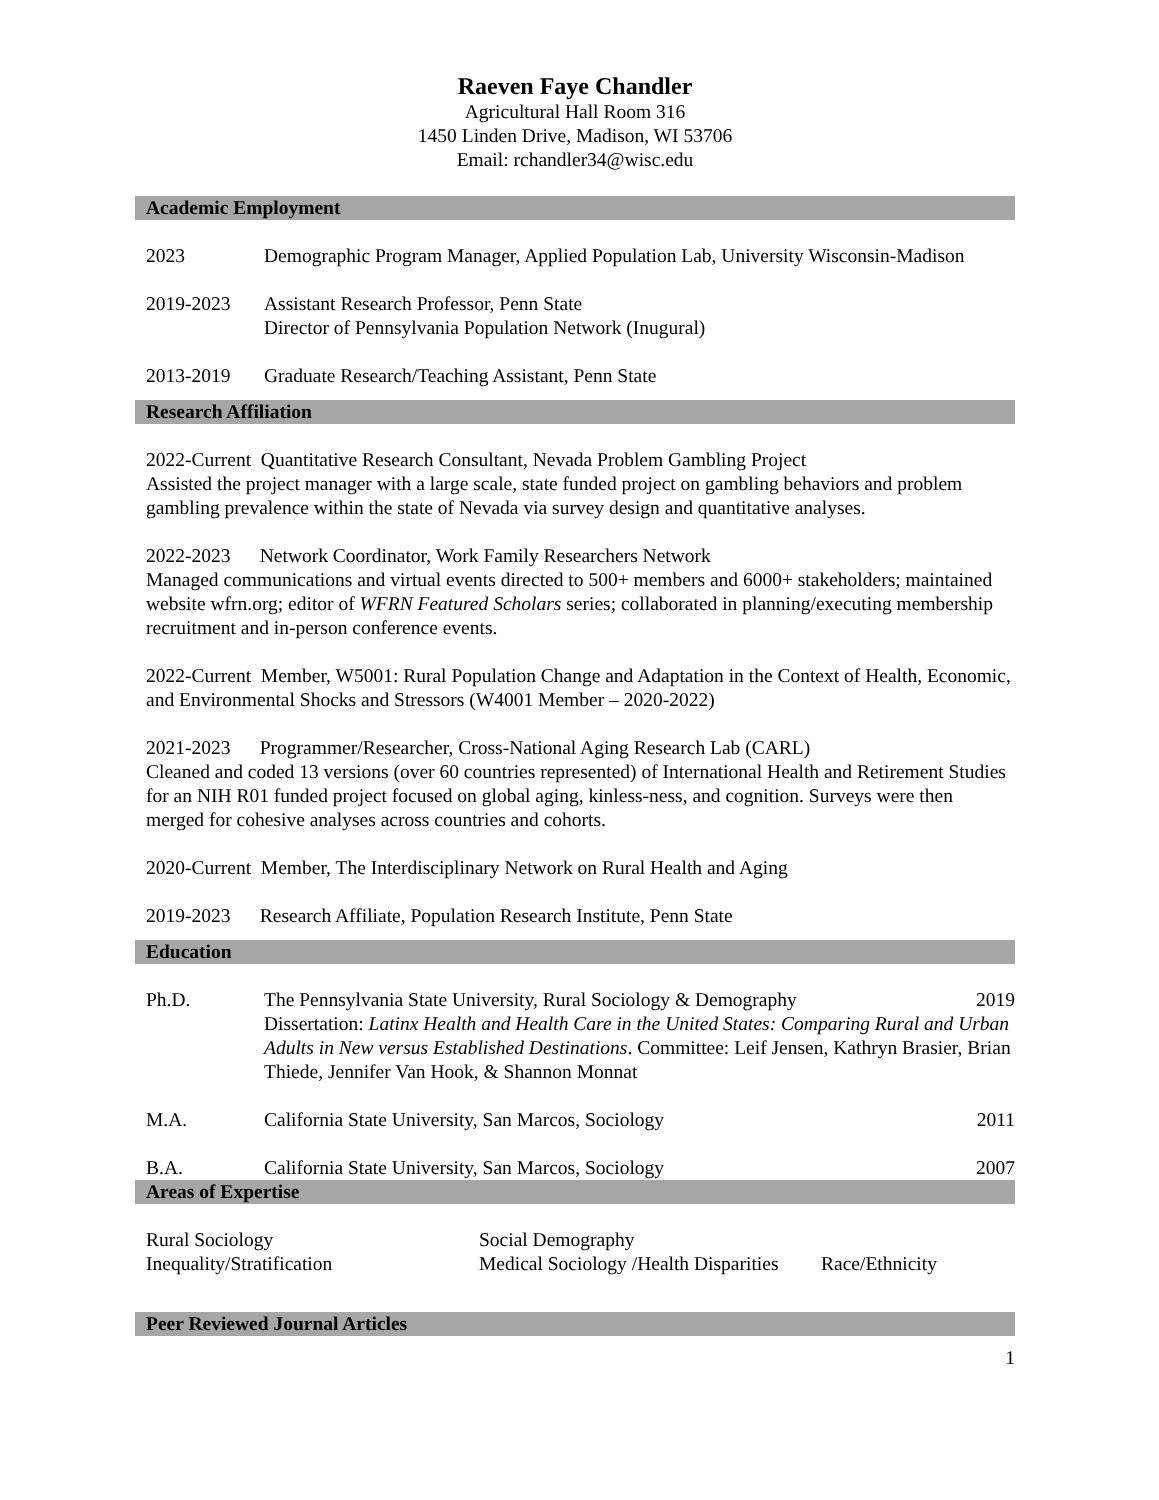Raeven Faye Chandler
Agricultural Hall Room 316
1450 Linden Drive, Madison, WI 53706
Email: rchandler34@wisc.edu
Academic Employment
2023 Demographic Program Manager, Applied Population Lab, University Wisconsin-Madison
2019-2023 Assistant Research Professor, Penn State
Director of Pennsylvania Population Network (Inugural)
2013-2019 Graduate Research/Teaching Assistant, Penn State
Research Affiliation
2022-Current Quantitative Research Consultant, Nevada Problem Gambling Project
Assisted the project manager with a large scale, state funded project on gambling behaviors and problem gambling prevalence within the state of Nevada via survey design and quantitative analyses.
2022-2023 Network Coordinator, Work Family Researchers Network
Managed communications and virtual events directed to 500+ members and 6000+ stakeholders; maintained website wfrn.org; editor of WFRN Featured Scholars series; collaborated in planning/executing membership recruitment and in-person conference events.
2022-Current Member, W5001: Rural Population Change and Adaptation in the Context of Health, Economic, and Environmental Shocks and Stressors (W4001 Member – 2020-2022)
2021-2023 Programmer/Researcher, Cross-National Aging Research Lab (CARL)
Cleaned and coded 13 versions (over 60 countries represented) of International Health and Retirement Studies for an NIH R01 funded project focused on global aging, kinless-ness, and cognition. Surveys were then merged for cohesive analyses across countries and cohorts.
2020-Current Member, The Interdisciplinary Network on Rural Health and Aging
2019-2023 Research Affiliate, Population Research Institute, Penn State
Education
Ph.D. The Pennsylvania State University, Rural Sociology & Demography 2019
Dissertation: Latinx Health and Health Care in the United States: Comparing Rural and Urban Adults in New versus Established Destinations. Committee: Leif Jensen, Kathryn Brasier, Brian Thiede, Jennifer Van Hook, & Shannon Monnat
M.A. California State University, San Marcos, Sociology 2011
B.A. California State University, San Marcos, Sociology 2007
Areas of Expertise
Rural Sociology
Social Demography
Inequality/Stratification
Medical Sociology /Health Disparities
Race/Ethnicity
Peer Reviewed Journal Articles
1